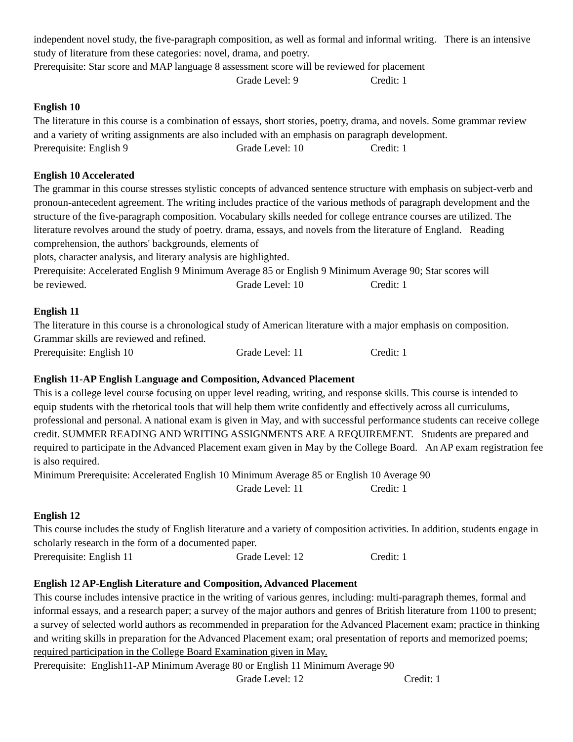independent novel study, the five-paragraph composition, as well as formal and informal writing. There is an intensive study of literature from these categories: novel, drama, and poetry.
Prerequisite: Star score and MAP language 8 assessment score will be reviewed for placement
Grade Level: 9 Credit: 1
English 10
The literature in this course is a combination of essays, short stories, poetry, drama, and novels. Some grammar review and a variety of writing assignments are also included with an emphasis on paragraph development.
Prerequisite: English 9 Grade Level: 10 Credit: 1
English 10 Accelerated
The grammar in this course stresses stylistic concepts of advanced sentence structure with emphasis on subject-verb and pronoun-antecedent agreement. The writing includes practice of the various methods of paragraph development and the structure of the five-paragraph composition. Vocabulary skills needed for college entrance courses are utilized. The literature revolves around the study of poetry. drama, essays, and novels from the literature of England. Reading comprehension, the authors' backgrounds, elements of
plots, character analysis, and literary analysis are highlighted.
Prerequisite: Accelerated English 9 Minimum Average 85 or English 9 Minimum Average 90; Star scores will
be reviewed. Grade Level: 10 Credit: 1
English 11
The literature in this course is a chronological study of American literature with a major emphasis on composition. Grammar skills are reviewed and refined.
Prerequisite: English 10 Grade Level: 11 Credit: 1
English 11-AP English Language and Composition, Advanced Placement
This is a college level course focusing on upper level reading, writing, and response skills. This course is intended to equip students with the rhetorical tools that will help them write confidently and effectively across all curriculums, professional and personal. A national exam is given in May, and with successful performance students can receive college credit. SUMMER READING AND WRITING ASSIGNMENTS ARE A REQUIREMENT. Students are prepared and required to participate in the Advanced Placement exam given in May by the College Board. An AP exam registration fee is also required.
Minimum Prerequisite: Accelerated English 10 Minimum Average 85 or English 10 Average 90
Grade Level: 11 Credit: 1
English 12
This course includes the study of English literature and a variety of composition activities. In addition, students engage in scholarly research in the form of a documented paper.
Prerequisite: English 11 Grade Level: 12 Credit: 1
English 12 AP-English Literature and Composition, Advanced Placement
This course includes intensive practice in the writing of various genres, including: multi-paragraph themes, formal and informal essays, and a research paper; a survey of the major authors and genres of British literature from 1100 to present; a survey of selected world authors as recommended in preparation for the Advanced Placement exam; practice in thinking and writing skills in preparation for the Advanced Placement exam; oral presentation of reports and memorized poems; required participation in the College Board Examination given in May.
Prerequisite: English11-AP Minimum Average 80 or English 11 Minimum Average 90
Grade Level: 12 Credit: 1